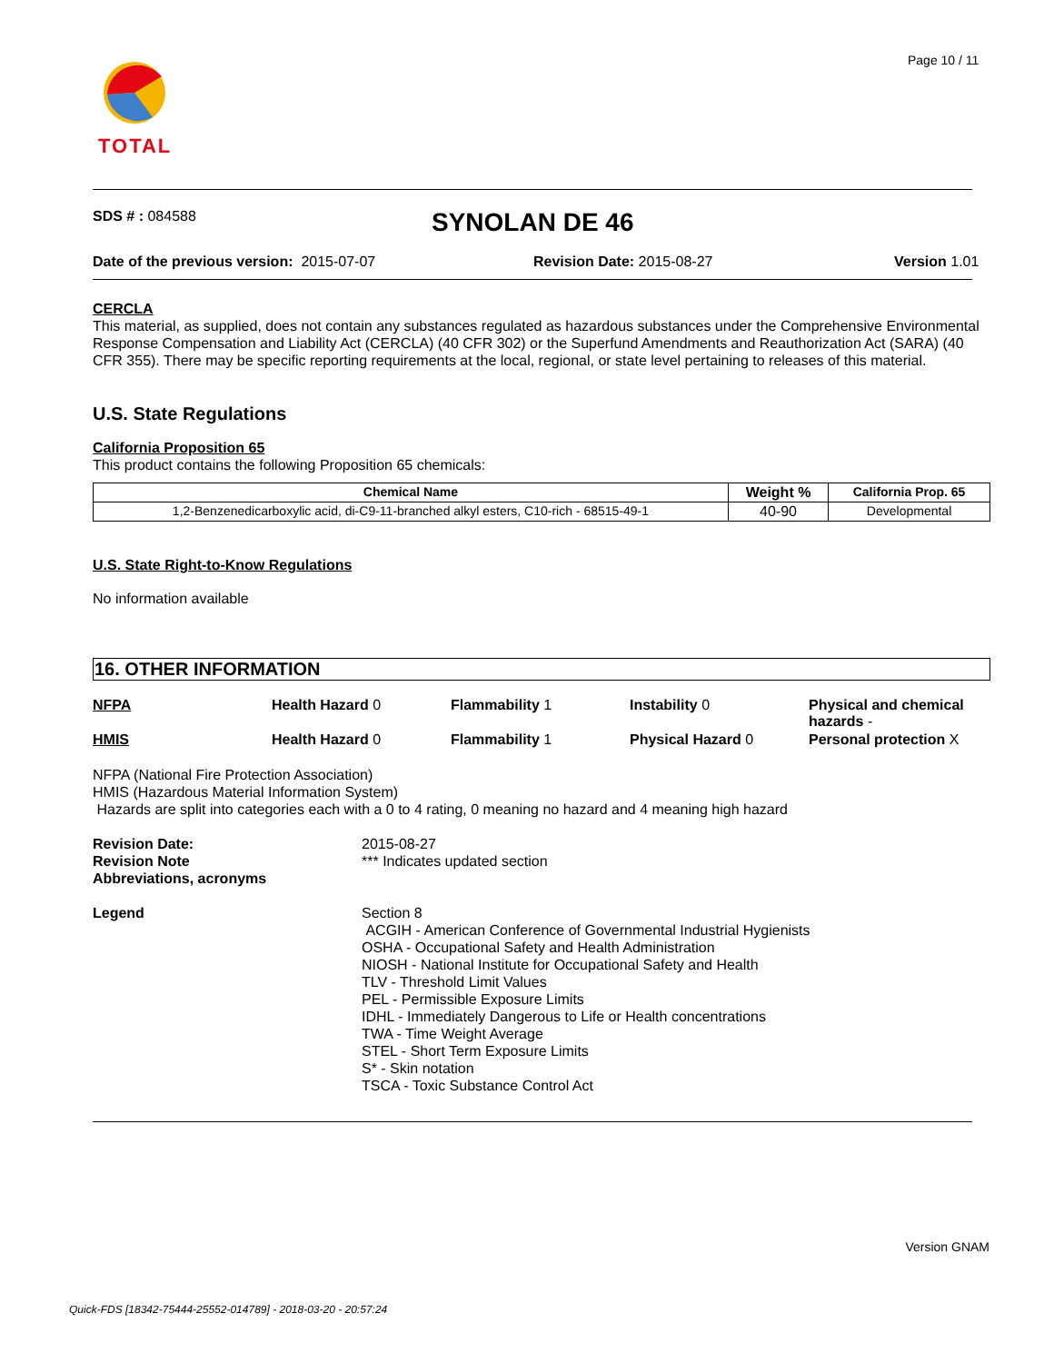Page 10 / 11
TOTAL
SDS # : 084588
SYNOLAN DE 46
Date of the previous version: 2015-07-07 Revision Date: 2015-08-27 Version 1.01
CERCLA
This material, as supplied, does not contain any substances regulated as hazardous substances under the Comprehensive Environmental Response Compensation and Liability Act (CERCLA) (40 CFR 302) or the Superfund Amendments and Reauthorization Act (SARA) (40 CFR 355). There may be specific reporting requirements at the local, regional, or state level pertaining to releases of this material.
U.S. State Regulations
California Proposition 65
This product contains the following Proposition 65 chemicals:
| Chemical Name | Weight % | California Prop. 65 |
| --- | --- | --- |
| 1,2-Benzenedicarboxylic acid, di-C9-11-branched alkyl esters, C10-rich - 68515-49-1 | 40-90 | Developmental |
U.S. State Right-to-Know Regulations
No information available
16. OTHER INFORMATION
NFPA Health Hazard 0 Flammability 1 Instability 0 Physical and chemical hazards -
HMIS Health Hazard 0 Flammability 1 Physical Hazard 0 Personal protection X
NFPA (National Fire Protection Association)
HMIS (Hazardous Material Information System)
Hazards are split into categories each with a 0 to 4 rating, 0 meaning no hazard and 4 meaning high hazard
Revision Date:
Revision Note
Abbreviations, acronyms
2015-08-27
*** Indicates updated section
Legend Section 8
ACGIH - American Conference of Governmental Industrial Hygienists
OSHA - Occupational Safety and Health Administration
NIOSH - National Institute for Occupational Safety and Health
TLV - Threshold Limit Values
PEL - Permissible Exposure Limits
IDHL - Immediately Dangerous to Life or Health concentrations
TWA - Time Weight Average
STEL - Short Term Exposure Limits
S* - Skin notation
TSCA - Toxic Substance Control Act
Version GNAM
Quick-FDS [18342-75444-25552-014789] - 2018-03-20 - 20:57:24